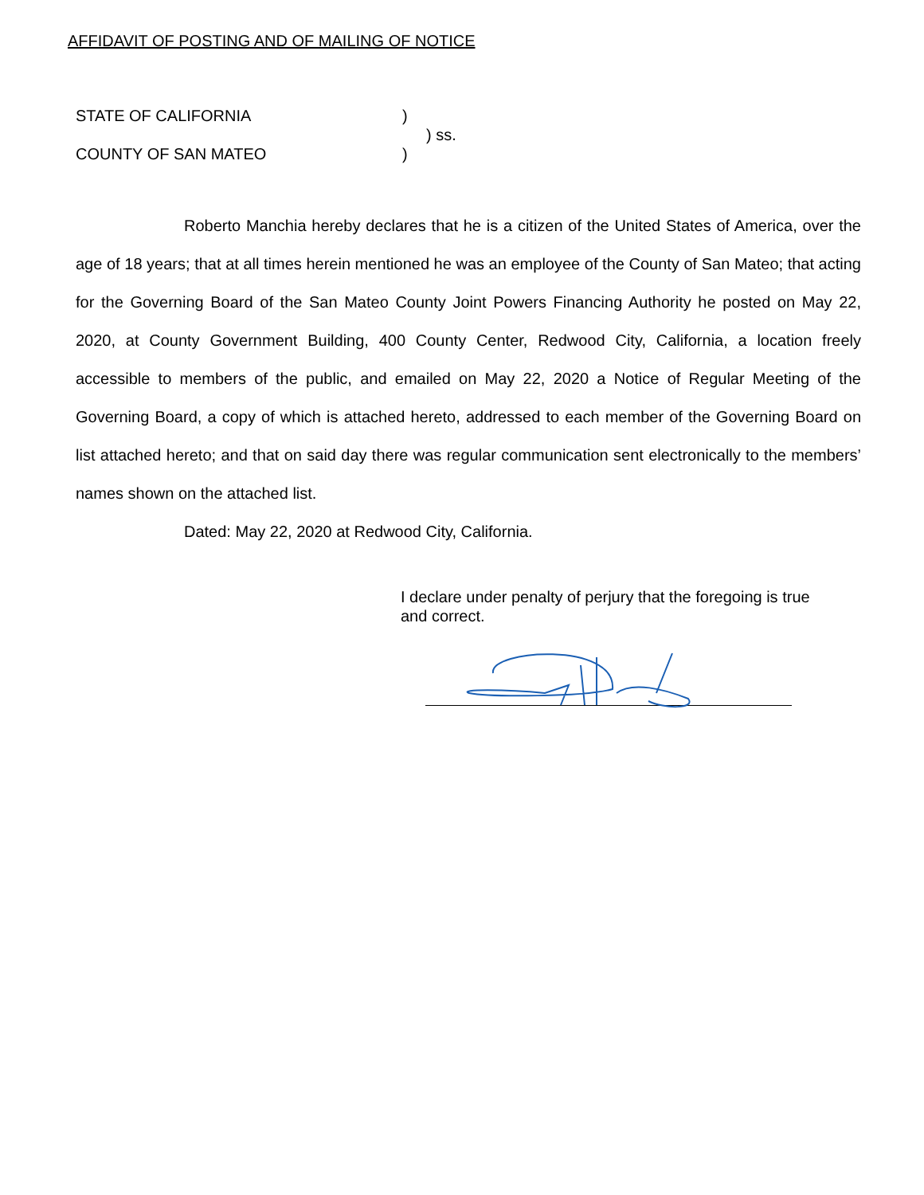AFFIDAVIT OF POSTING AND OF MAILING OF NOTICE
STATE OF CALIFORNIA
)
) ss.
COUNTY OF SAN MATEO
)
Roberto Manchia hereby declares that he is a citizen of the United States of America, over the age of 18 years; that at all times herein mentioned he was an employee of the County of San Mateo; that acting for the Governing Board of the San Mateo County Joint Powers Financing Authority he posted on May 22, 2020, at County Government Building, 400 County Center, Redwood City, California, a location freely accessible to members of the public, and emailed on May 22, 2020 a Notice of Regular Meeting of the Governing Board, a copy of which is attached hereto, addressed to each member of the Governing Board on list attached hereto; and that on said day there was regular communication sent electronically to the members’ names shown on the attached list.
Dated: May 22, 2020 at Redwood City, California.
I declare under penalty of perjury that the foregoing is true and correct.